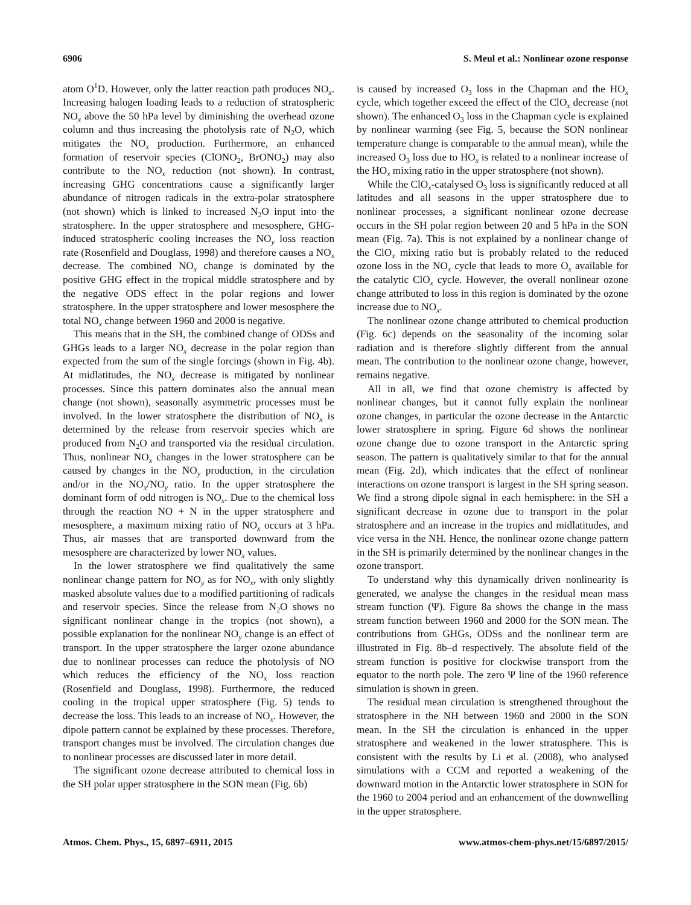6906 S. Meul et al.: Nonlinear ozone response
atom O<sup>1</sup>D. However, only the latter reaction path produces NO<sub>x</sub>. Increasing halogen loading leads to a reduction of stratospheric NO<sub>x</sub> above the 50 hPa level by diminishing the overhead ozone column and thus increasing the photolysis rate of N<sub>2</sub>O, which mitigates the NO<sub>x</sub> production. Furthermore, an enhanced formation of reservoir species (ClONO<sub>2</sub>, BrONO<sub>2</sub>) may also contribute to the NO<sub>x</sub> reduction (not shown). In contrast, increasing GHG concentrations cause a significantly larger abundance of nitrogen radicals in the extra-polar stratosphere (not shown) which is linked to increased N<sub>2</sub>O input into the stratosphere. In the upper stratosphere and mesosphere, GHG-induced stratospheric cooling increases the NO<sub>y</sub> loss reaction rate (Rosenfield and Douglass, 1998) and therefore causes a NO<sub>x</sub> decrease. The combined NO<sub>x</sub> change is dominated by the positive GHG effect in the tropical middle stratosphere and by the negative ODS effect in the polar regions and lower stratosphere. In the upper stratosphere and lower mesosphere the total NO<sub>x</sub> change between 1960 and 2000 is negative.
This means that in the SH, the combined change of ODSs and GHGs leads to a larger NO<sub>x</sub> decrease in the polar region than expected from the sum of the single forcings (shown in Fig. 4b). At midlatitudes, the NO<sub>x</sub> decrease is mitigated by nonlinear processes. Since this pattern dominates also the annual mean change (not shown), seasonally asymmetric processes must be involved. In the lower stratosphere the distribution of NO<sub>x</sub> is determined by the release from reservoir species which are produced from N<sub>2</sub>O and transported via the residual circulation. Thus, nonlinear NO<sub>x</sub> changes in the lower stratosphere can be caused by changes in the NO<sub>y</sub> production, in the circulation and/or in the NO<sub>x</sub>/NO<sub>y</sub> ratio. In the upper stratosphere the dominant form of odd nitrogen is NO<sub>x</sub>. Due to the chemical loss through the reaction NO + N in the upper stratosphere and mesosphere, a maximum mixing ratio of NO<sub>x</sub> occurs at 3 hPa. Thus, air masses that are transported downward from the mesosphere are characterized by lower NO<sub>x</sub> values.
In the lower stratosphere we find qualitatively the same nonlinear change pattern for NO<sub>y</sub> as for NO<sub>x</sub>, with only slightly masked absolute values due to a modified partitioning of radicals and reservoir species. Since the release from N<sub>2</sub>O shows no significant nonlinear change in the tropics (not shown), a possible explanation for the nonlinear NO<sub>y</sub> change is an effect of transport. In the upper stratosphere the larger ozone abundance due to nonlinear processes can reduce the photolysis of NO which reduces the efficiency of the NO<sub>x</sub> loss reaction (Rosenfield and Douglass, 1998). Furthermore, the reduced cooling in the tropical upper stratosphere (Fig. 5) tends to decrease the loss. This leads to an increase of NO<sub>x</sub>. However, the dipole pattern cannot be explained by these processes. Therefore, transport changes must be involved. The circulation changes due to nonlinear processes are discussed later in more detail.
The significant ozone decrease attributed to chemical loss in the SH polar upper stratosphere in the SON mean (Fig. 6b)
is caused by increased O<sub>3</sub> loss in the Chapman and the HO<sub>x</sub> cycle, which together exceed the effect of the ClO<sub>x</sub> decrease (not shown). The enhanced O<sub>3</sub> loss in the Chapman cycle is explained by nonlinear warming (see Fig. 5, because the SON nonlinear temperature change is comparable to the annual mean), while the increased O<sub>3</sub> loss due to HO<sub>x</sub> is related to a nonlinear increase of the HO<sub>x</sub> mixing ratio in the upper stratosphere (not shown).
While the ClO<sub>x</sub>-catalysed O<sub>3</sub> loss is significantly reduced at all latitudes and all seasons in the upper stratosphere due to nonlinear processes, a significant nonlinear ozone decrease occurs in the SH polar region between 20 and 5 hPa in the SON mean (Fig. 7a). This is not explained by a nonlinear change of the ClO<sub>x</sub> mixing ratio but is probably related to the reduced ozone loss in the NO<sub>x</sub> cycle that leads to more O<sub>x</sub> available for the catalytic ClO<sub>x</sub> cycle. However, the overall nonlinear ozone change attributed to loss in this region is dominated by the ozone increase due to NO<sub>x</sub>.
The nonlinear ozone change attributed to chemical production (Fig. 6c) depends on the seasonality of the incoming solar radiation and is therefore slightly different from the annual mean. The contribution to the nonlinear ozone change, however, remains negative.
All in all, we find that ozone chemistry is affected by nonlinear changes, but it cannot fully explain the nonlinear ozone changes, in particular the ozone decrease in the Antarctic lower stratosphere in spring. Figure 6d shows the nonlinear ozone change due to ozone transport in the Antarctic spring season. The pattern is qualitatively similar to that for the annual mean (Fig. 2d), which indicates that the effect of nonlinear interactions on ozone transport is largest in the SH spring season. We find a strong dipole signal in each hemisphere: in the SH a significant decrease in ozone due to transport in the polar stratosphere and an increase in the tropics and midlatitudes, and vice versa in the NH. Hence, the nonlinear ozone change pattern in the SH is primarily determined by the nonlinear changes in the ozone transport.
To understand why this dynamically driven nonlinearity is generated, we analyse the changes in the residual mean mass stream function (Ψ). Figure 8a shows the change in the mass stream function between 1960 and 2000 for the SON mean. The contributions from GHGs, ODSs and the nonlinear term are illustrated in Fig. 8b–d respectively. The absolute field of the stream function is positive for clockwise transport from the equator to the north pole. The zero Ψ line of the 1960 reference simulation is shown in green.
The residual mean circulation is strengthened throughout the stratosphere in the NH between 1960 and 2000 in the SON mean. In the SH the circulation is enhanced in the upper stratosphere and weakened in the lower stratosphere. This is consistent with the results by Li et al. (2008), who analysed simulations with a CCM and reported a weakening of the downward motion in the Antarctic lower stratosphere in SON for the 1960 to 2004 period and an enhancement of the downwelling in the upper stratosphere.
Atmos. Chem. Phys., 15, 6897–6911, 2015 www.atmos-chem-phys.net/15/6897/2015/